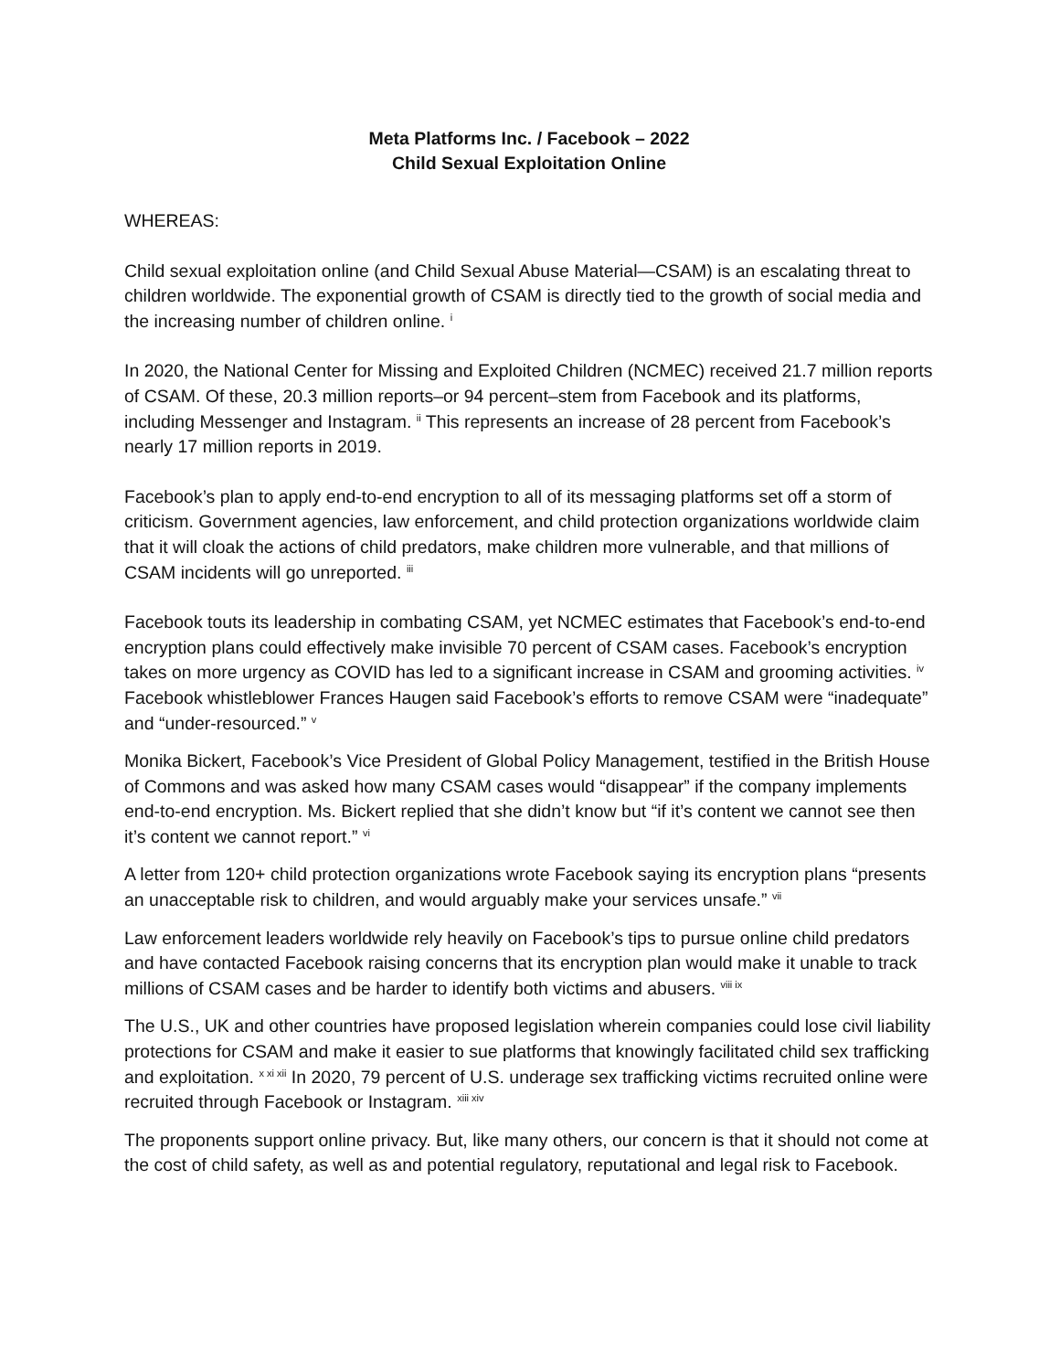Meta Platforms Inc. / Facebook – 2022
Child Sexual Exploitation Online
WHEREAS:
Child sexual exploitation online (and Child Sexual Abuse Material—CSAM) is an escalating threat to children worldwide. The exponential growth of CSAM is directly tied to the growth of social media and the increasing number of children online. <sup>i</sup>
In 2020, the National Center for Missing and Exploited Children (NCMEC) received 21.7 million reports of CSAM. Of these, 20.3 million reports–or 94 percent–stem from Facebook and its platforms, including Messenger and Instagram. <sup>ii</sup> This represents an increase of 28 percent from Facebook’s nearly 17 million reports in 2019.
Facebook’s plan to apply end-to-end encryption to all of its messaging platforms set off a storm of criticism. Government agencies, law enforcement, and child protection organizations worldwide claim that it will cloak the actions of child predators, make children more vulnerable, and that millions of CSAM incidents will go unreported. <sup>iii</sup>
Facebook touts its leadership in combating CSAM, yet NCMEC estimates that Facebook’s end-to-end encryption plans could effectively make invisible 70 percent of CSAM cases. Facebook’s encryption takes on more urgency as COVID has led to a significant increase in CSAM and grooming activities. <sup>iv</sup> Facebook whistleblower Frances Haugen said Facebook’s efforts to remove CSAM were “inadequate” and “under-resourced.” <sup>v</sup>
Monika Bickert, Facebook’s Vice President of Global Policy Management, testified in the British House of Commons and was asked how many CSAM cases would “disappear” if the company implements end-to-end encryption. Ms. Bickert replied that she didn’t know but “if it’s content we cannot see then it’s content we cannot report.” <sup>vi</sup>
A letter from 120+ child protection organizations wrote Facebook saying its encryption plans “presents an unacceptable risk to children, and would arguably make your services unsafe.” <sup>vii</sup>
Law enforcement leaders worldwide rely heavily on Facebook’s tips to pursue online child predators and have contacted Facebook raising concerns that its encryption plan would make it unable to track millions of CSAM cases and be harder to identify both victims and abusers. <sup>viii ix</sup>
The U.S., UK and other countries have proposed legislation wherein companies could lose civil liability protections for CSAM and make it easier to sue platforms that knowingly facilitated child sex trafficking and exploitation. <sup>x xi xii</sup> In 2020, 79 percent of U.S. underage sex trafficking victims recruited online were recruited through Facebook or Instagram. <sup>xiii xiv</sup>
The proponents support online privacy. But, like many others, our concern is that it should not come at the cost of child safety, as well as and potential regulatory, reputational and legal risk to Facebook.